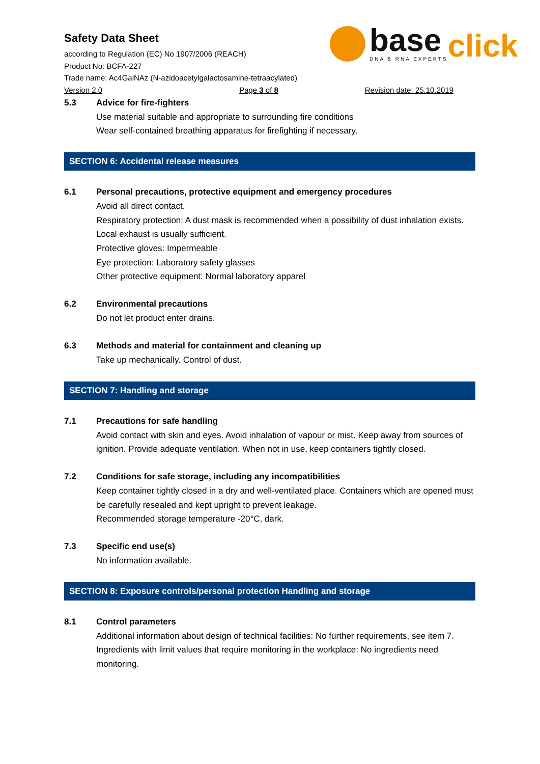base
DNA & RNA EXPERTS
click
Safety Data Sheet
according to Regulation (EC) No 1907/2006 (REACH)
Product No: BCFA-227
Trade name: Ac4GalNAz (N-azidoacetylgalactosamine-tetraacylated)
Version 2.0 Page 3 of 8 Revision date: 25.10.2019
5.3 Advice for fire-fighters
Use material suitable and appropriate to surrounding fire conditions
Wear self-contained breathing apparatus for firefighting if necessary.
SECTION 6: Accidental release measures
6.1 Personal precautions, protective equipment and emergency procedures
Avoid all direct contact.
Respiratory protection: A dust mask is recommended when a possibility of dust inhalation exists. Local exhaust is usually sufficient.
Protective gloves: Impermeable
Eye protection: Laboratory safety glasses
Other protective equipment: Normal laboratory apparel
6.2 Environmental precautions
Do not let product enter drains.
6.3 Methods and material for containment and cleaning up
Take up mechanically. Control of dust.
SECTION 7: Handling and storage
7.1 Precautions for safe handling
Avoid contact with skin and eyes. Avoid inhalation of vapour or mist. Keep away from sources of ignition. Provide adequate ventilation. When not in use, keep containers tightly closed.
7.2 Conditions for safe storage, including any incompatibilities
Keep container tightly closed in a dry and well-ventilated place. Containers which are opened must be carefully resealed and kept upright to prevent leakage.
Recommended storage temperature -20°C, dark.
7.3 Specific end use(s)
No information available.
SECTION 8: Exposure controls/personal protection Handling and storage
8.1 Control parameters
Additional information about design of technical facilities: No further requirements, see item 7.
Ingredients with limit values that require monitoring in the workplace: No ingredients need monitoring.